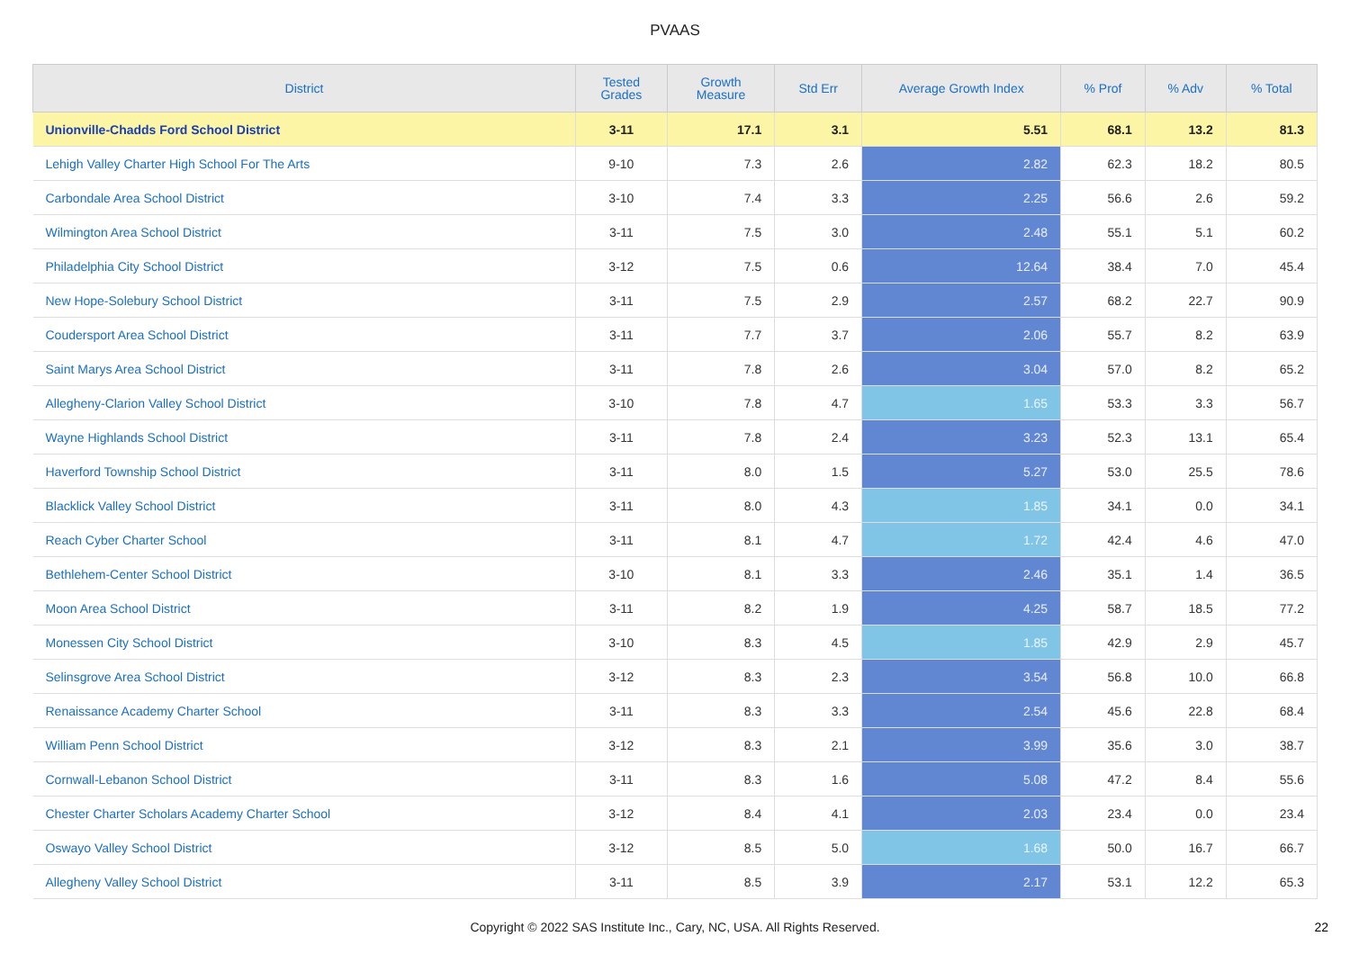PVAAS
| District | Tested Grades | Growth Measure | Std Err | Average Growth Index | % Prof | % Adv | % Total |
| --- | --- | --- | --- | --- | --- | --- | --- |
| Unionville-Chadds Ford School District | 3-11 | 17.1 | 3.1 | 5.51 | 68.1 | 13.2 | 81.3 |
| Lehigh Valley Charter High School For The Arts | 9-10 | 7.3 | 2.6 | 2.82 | 62.3 | 18.2 | 80.5 |
| Carbondale Area School District | 3-10 | 7.4 | 3.3 | 2.25 | 56.6 | 2.6 | 59.2 |
| Wilmington Area School District | 3-11 | 7.5 | 3.0 | 2.48 | 55.1 | 5.1 | 60.2 |
| Philadelphia City School District | 3-12 | 7.5 | 0.6 | 12.64 | 38.4 | 7.0 | 45.4 |
| New Hope-Solebury School District | 3-11 | 7.5 | 2.9 | 2.57 | 68.2 | 22.7 | 90.9 |
| Coudersport Area School District | 3-11 | 7.7 | 3.7 | 2.06 | 55.7 | 8.2 | 63.9 |
| Saint Marys Area School District | 3-11 | 7.8 | 2.6 | 3.04 | 57.0 | 8.2 | 65.2 |
| Allegheny-Clarion Valley School District | 3-10 | 7.8 | 4.7 | 1.65 | 53.3 | 3.3 | 56.7 |
| Wayne Highlands School District | 3-11 | 7.8 | 2.4 | 3.23 | 52.3 | 13.1 | 65.4 |
| Haverford Township School District | 3-11 | 8.0 | 1.5 | 5.27 | 53.0 | 25.5 | 78.6 |
| Blacklick Valley School District | 3-11 | 8.0 | 4.3 | 1.85 | 34.1 | 0.0 | 34.1 |
| Reach Cyber Charter School | 3-11 | 8.1 | 4.7 | 1.72 | 42.4 | 4.6 | 47.0 |
| Bethlehem-Center School District | 3-10 | 8.1 | 3.3 | 2.46 | 35.1 | 1.4 | 36.5 |
| Moon Area School District | 3-11 | 8.2 | 1.9 | 4.25 | 58.7 | 18.5 | 77.2 |
| Monessen City School District | 3-10 | 8.3 | 4.5 | 1.85 | 42.9 | 2.9 | 45.7 |
| Selinsgrove Area School District | 3-12 | 8.3 | 2.3 | 3.54 | 56.8 | 10.0 | 66.8 |
| Renaissance Academy Charter School | 3-11 | 8.3 | 3.3 | 2.54 | 45.6 | 22.8 | 68.4 |
| William Penn School District | 3-12 | 8.3 | 2.1 | 3.99 | 35.6 | 3.0 | 38.7 |
| Cornwall-Lebanon School District | 3-11 | 8.3 | 1.6 | 5.08 | 47.2 | 8.4 | 55.6 |
| Chester Charter Scholars Academy Charter School | 3-12 | 8.4 | 4.1 | 2.03 | 23.4 | 0.0 | 23.4 |
| Oswayo Valley School District | 3-12 | 8.5 | 5.0 | 1.68 | 50.0 | 16.7 | 66.7 |
| Allegheny Valley School District | 3-11 | 8.5 | 3.9 | 2.17 | 53.1 | 12.2 | 65.3 |
Copyright © 2022 SAS Institute Inc., Cary, NC, USA. All Rights Reserved. 22